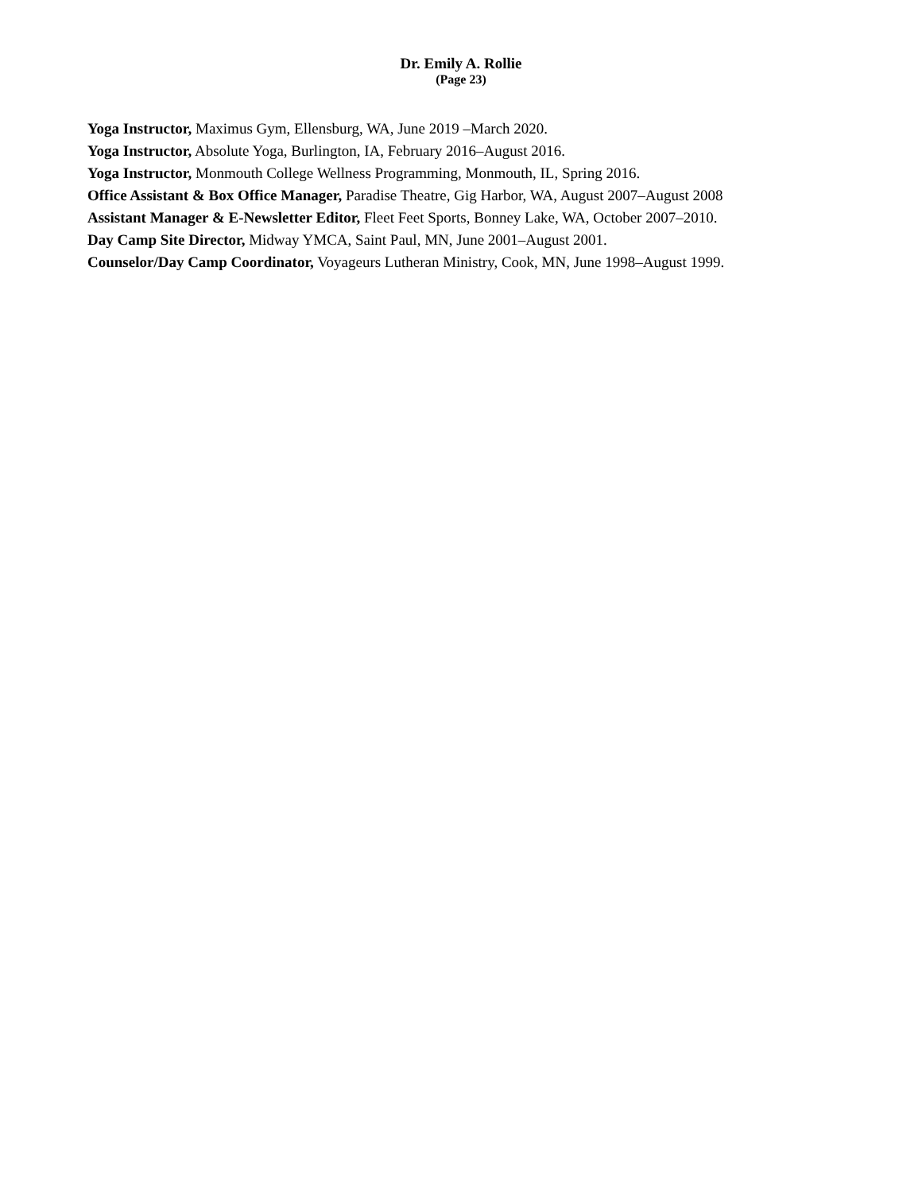Dr. Emily A. Rollie
(Page 23)
Yoga Instructor, Maximus Gym, Ellensburg, WA, June 2019 –March 2020.
Yoga Instructor, Absolute Yoga, Burlington, IA, February 2016–August 2016.
Yoga Instructor, Monmouth College Wellness Programming, Monmouth, IL, Spring 2016.
Office Assistant & Box Office Manager, Paradise Theatre, Gig Harbor, WA, August 2007–August 2008
Assistant Manager & E-Newsletter Editor, Fleet Feet Sports, Bonney Lake, WA, October 2007–2010.
Day Camp Site Director, Midway YMCA, Saint Paul, MN, June 2001–August 2001.
Counselor/Day Camp Coordinator, Voyageurs Lutheran Ministry, Cook, MN, June 1998–August 1999.